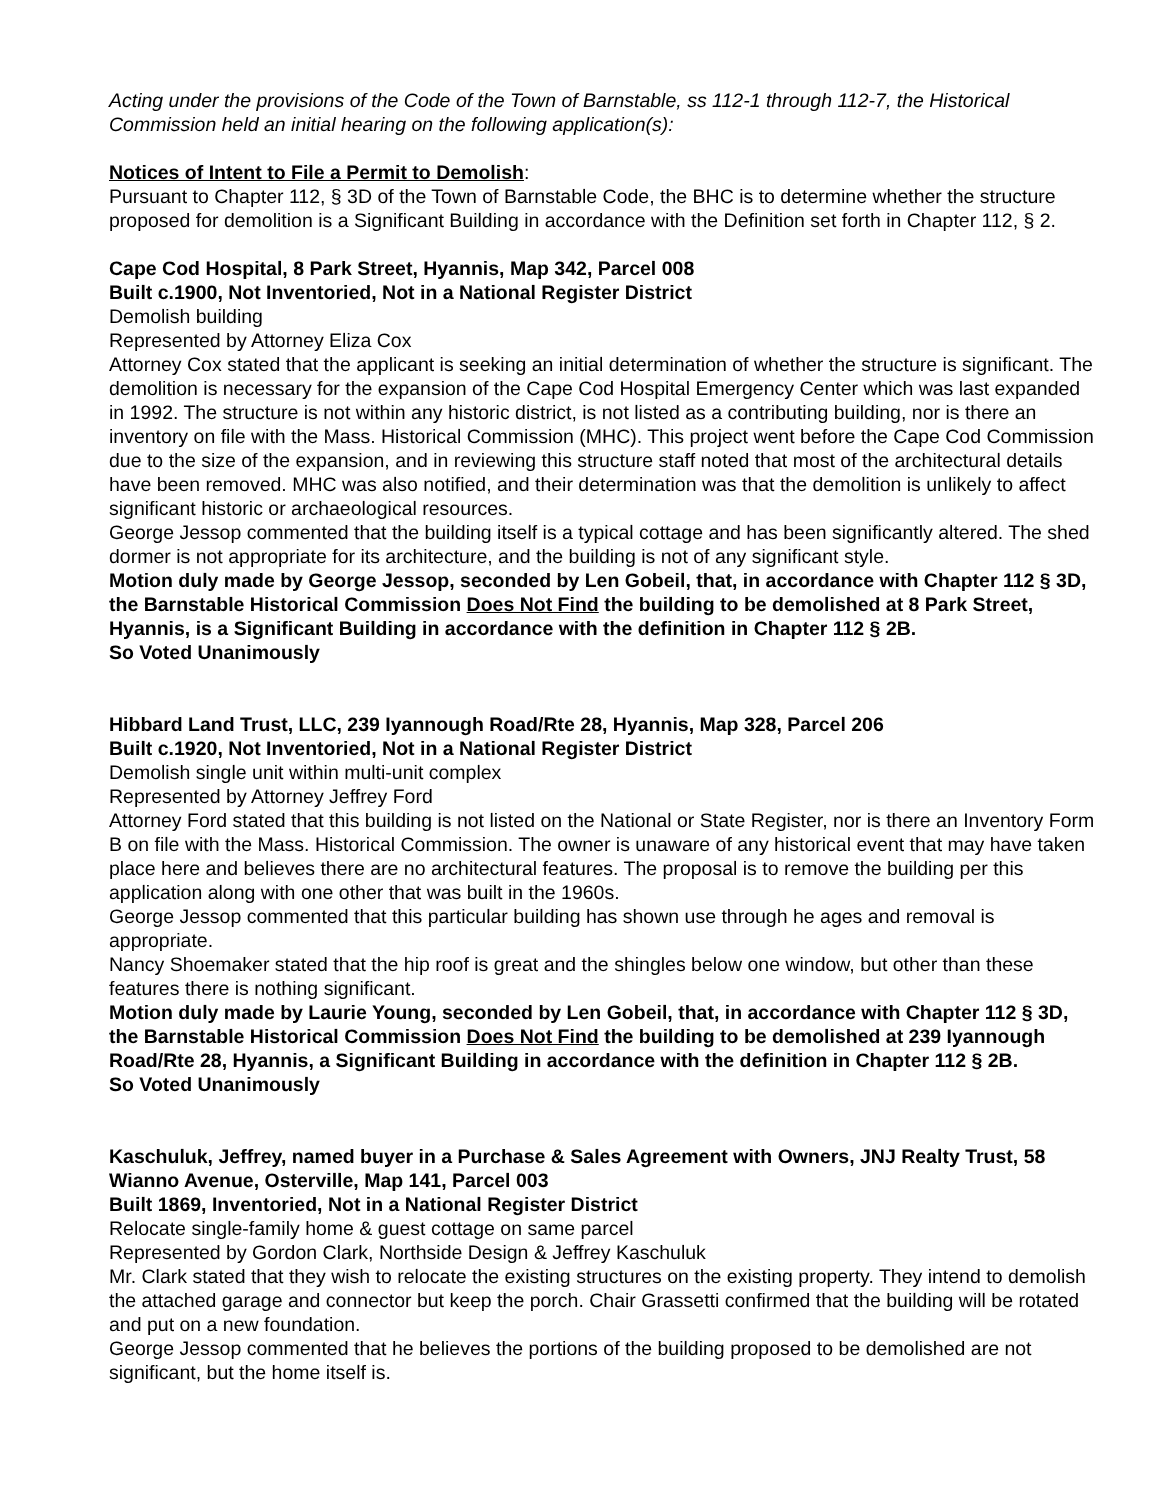Acting under the provisions of the Code of the Town of Barnstable, ss 112-1 through 112-7, the Historical Commission held an initial hearing on the following application(s):
Notices of Intent to File a Permit to Demolish:
Pursuant to Chapter 112, § 3D of the Town of Barnstable Code, the BHC is to determine whether the structure proposed for demolition is a Significant Building in accordance with the Definition set forth in Chapter 112, § 2.
Cape Cod Hospital, 8 Park Street, Hyannis, Map 342, Parcel 008
Built c.1900, Not Inventoried, Not in a National Register District
Demolish building
Represented by Attorney Eliza Cox
Attorney Cox stated that the applicant is seeking an initial determination of whether the structure is significant. The demolition is necessary for the expansion of the Cape Cod Hospital Emergency Center which was last expanded in 1992. The structure is not within any historic district, is not listed as a contributing building, nor is there an inventory on file with the Mass. Historical Commission (MHC). This project went before the Cape Cod Commission due to the size of the expansion, and in reviewing this structure staff noted that most of the architectural details have been removed. MHC was also notified, and their determination was that the demolition is unlikely to affect significant historic or archaeological resources.
George Jessop commented that the building itself is a typical cottage and has been significantly altered. The shed dormer is not appropriate for its architecture, and the building is not of any significant style.
Motion duly made by George Jessop, seconded by Len Gobeil, that, in accordance with Chapter 112 § 3D, the Barnstable Historical Commission Does Not Find the building to be demolished at 8 Park Street, Hyannis, is a Significant Building in accordance with the definition in Chapter 112 § 2B.
So Voted Unanimously
Hibbard Land Trust, LLC, 239 Iyannough Road/Rte 28, Hyannis, Map 328, Parcel 206
Built c.1920, Not Inventoried, Not in a National Register District
Demolish single unit within multi-unit complex
Represented by Attorney Jeffrey Ford
Attorney Ford stated that this building is not listed on the National or State Register, nor is there an Inventory Form B on file with the Mass. Historical Commission. The owner is unaware of any historical event that may have taken place here and believes there are no architectural features. The proposal is to remove the building per this application along with one other that was built in the 1960s.
George Jessop commented that this particular building has shown use through he ages and removal is appropriate.
Nancy Shoemaker stated that the hip roof is great and the shingles below one window, but other than these features there is nothing significant.
Motion duly made by Laurie Young, seconded by Len Gobeil, that, in accordance with Chapter 112 § 3D, the Barnstable Historical Commission Does Not Find the building to be demolished at 239 Iyannough Road/Rte 28, Hyannis, a Significant Building in accordance with the definition in Chapter 112 § 2B.
So Voted Unanimously
Kaschuluk, Jeffrey, named buyer in a Purchase & Sales Agreement with Owners, JNJ Realty Trust, 58 Wianno Avenue, Osterville, Map 141, Parcel 003
Built 1869, Inventoried, Not in a National Register District
Relocate single-family home & guest cottage on same parcel
Represented by Gordon Clark, Northside Design & Jeffrey Kaschuluk
Mr. Clark stated that they wish to relocate the existing structures on the existing property. They intend to demolish the attached garage and connector but keep the porch. Chair Grassetti confirmed that the building will be rotated and put on a new foundation.
George Jessop commented that he believes the portions of the building proposed to be demolished are not significant, but the home itself is.